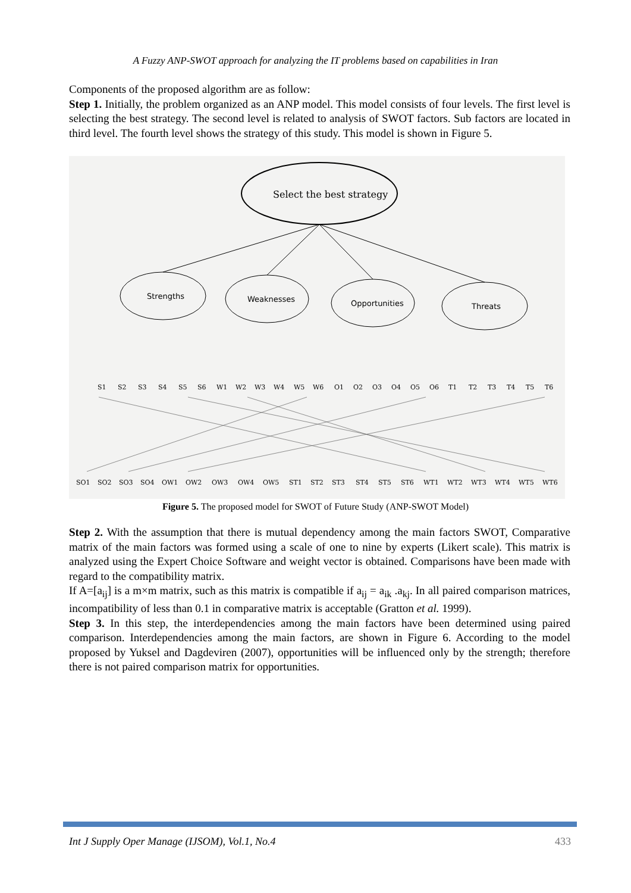A Fuzzy ANP-SWOT approach for analyzing the IT problems based on capabilities in Iran
Components of the proposed algorithm are as follow:
Step 1. Initially, the problem organized as an ANP model. This model consists of four levels. The first level is selecting the best strategy. The second level is related to analysis of SWOT factors. Sub factors are located in third level. The fourth level shows the strategy of this study. This model is shown in Figure 5.
Select the best strategy
Strengths
Weaknesses
Opportunities
Threats
S1
S2
S3
S4
S5
S6
W1
W2
W3
W4
W5
W6
O1
O2
O3
O4
O5
O6
T1
T2
T3
T4
T5
T6
SO1
SO2
SO3
SO4
OW1
OW2
OW3
OW4
OW5
ST1
ST2
ST3
ST4
ST5
ST6
WT1
WT2
WT3
WT4
WT5
WT6
Figure 5. The proposed model for SWOT of Future Study (ANP-SWOT Model)
Step 2. With the assumption that there is mutual dependency among the main factors SWOT, Comparative matrix of the main factors was formed using a scale of one to nine by experts (Likert scale). This matrix is analyzed using the Expert Choice Software and weight vector is obtained. Comparisons have been made with regard to the compatibility matrix.
If A=[a<sub>ij</sub>] is a m×m matrix, such as this matrix is compatible if a<sub>ij</sub> = a<sub>ik</sub> .a<sub>kj</sub>. In all paired comparison matrices, incompatibility of less than 0.1 in comparative matrix is acceptable (Gratton et al. 1999).
Step 3. In this step, the interdependencies among the main factors have been determined using paired comparison. Interdependencies among the main factors, are shown in Figure 6. According to the model proposed by Yuksel and Dagdeviren (2007), opportunities will be influenced only by the strength; therefore there is not paired comparison matrix for opportunities.
Int J Supply Oper Manage (IJSOM), Vol.1, No.4 433